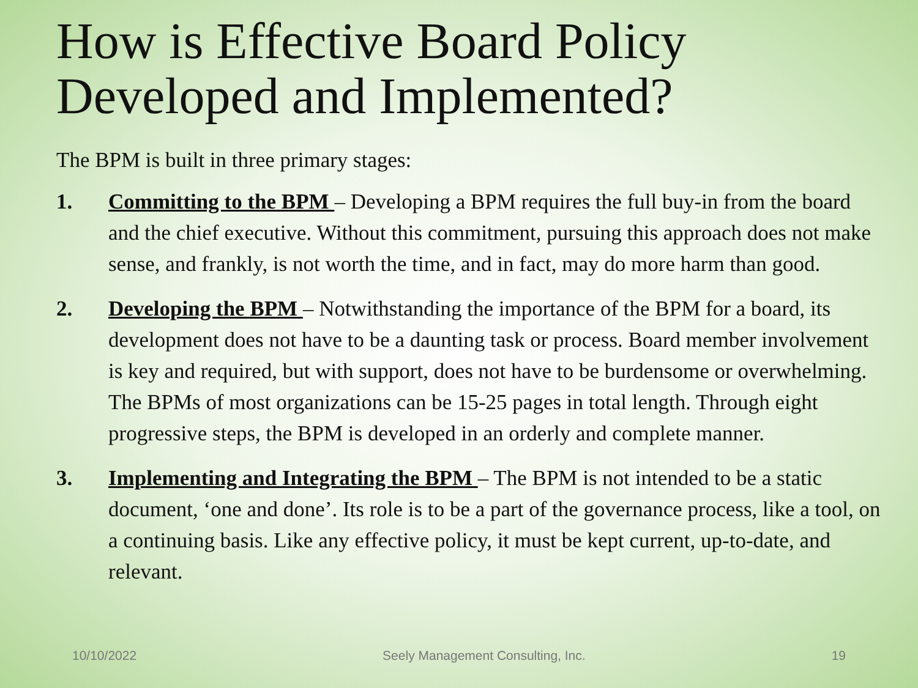How is Effective Board Policy Developed and Implemented?
The BPM is built in three primary stages:
1. Committing to the BPM – Developing a BPM requires the full buy-in from the board and the chief executive. Without this commitment, pursuing this approach does not make sense, and frankly, is not worth the time, and in fact, may do more harm than good.
2. Developing the BPM – Notwithstanding the importance of the BPM for a board, its development does not have to be a daunting task or process. Board member involvement is key and required, but with support, does not have to be burdensome or overwhelming. The BPMs of most organizations can be 15-25 pages in total length. Through eight progressive steps, the BPM is developed in an orderly and complete manner.
3. Implementing and Integrating the BPM – The BPM is not intended to be a static document, ‘one and done’. Its role is to be a part of the governance process, like a tool, on a continuing basis. Like any effective policy, it must be kept current, up-to-date, and relevant.
10/10/2022 Seely Management Consulting, Inc. 19